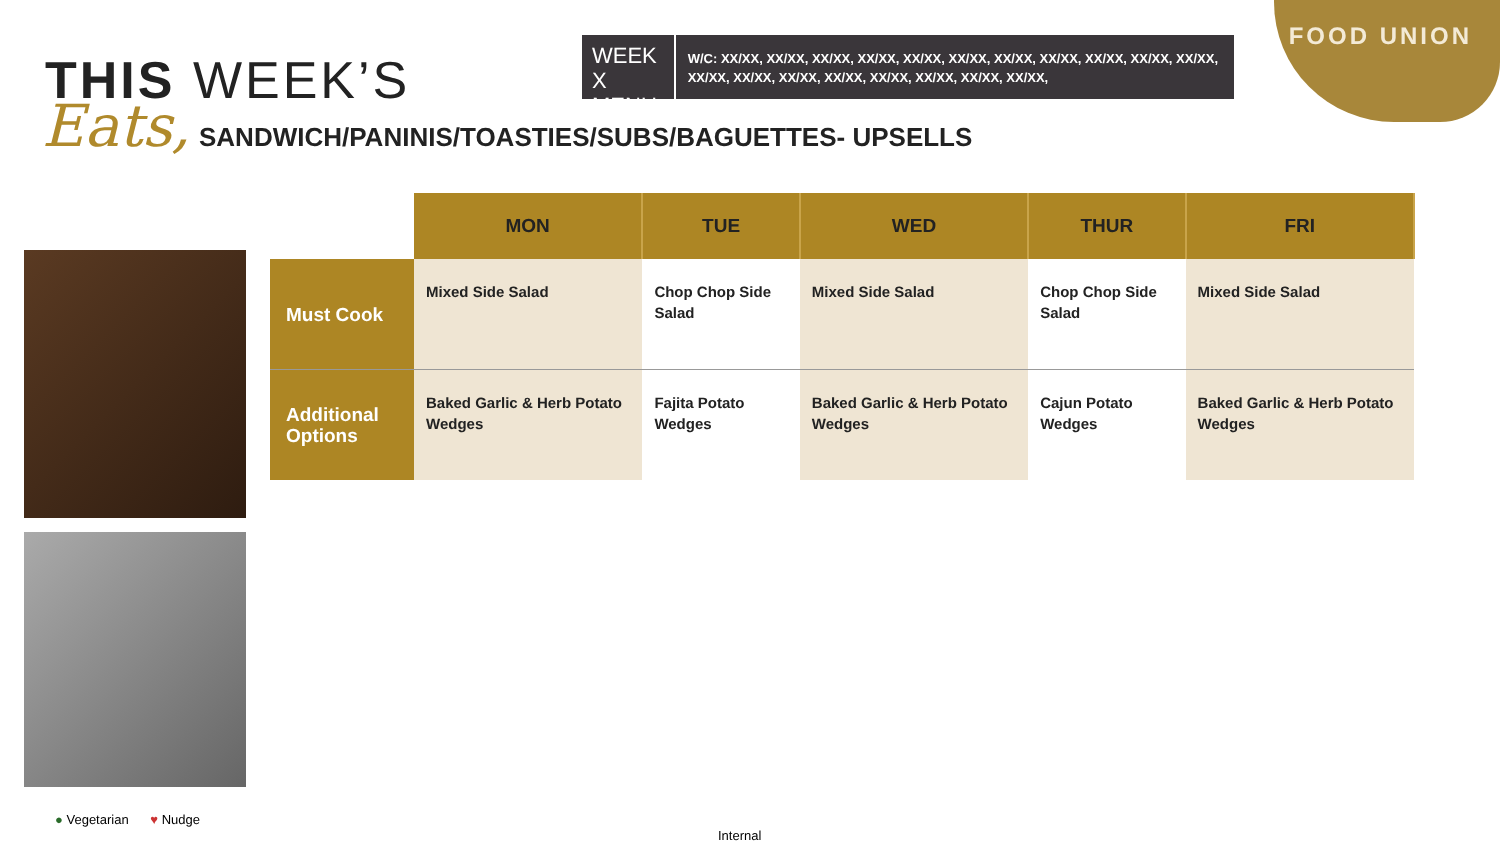FOOD UNION
THIS WEEK’S
Eats,
WEEK X MENU
W/C: XX/XX, XX/XX, XX/XX, XX/XX, XX/XX, XX/XX, XX/XX, XX/XX, XX/XX, XX/XX, XX/XX, XX/XX, XX/XX, XX/XX, XX/XX, XX/XX, XX/XX, XX/XX, XX/XX,
SANDWICH/PANINIS/TOASTIES/SUBS/BAGUETTES- UPSELLS
| | MON | TUE | WED | THUR | FRI |
| --- | --- | --- | --- | --- | --- |
| Must Cook | Mixed Side Salad | Chop Chop Side Salad | Mixed Side Salad | Chop Chop Side Salad | Mixed Side Salad |
| Additional Options | Baked Garlic & Herb Potato Wedges | Fajita Potato Wedges | Baked Garlic & Herb Potato Wedges | Cajun Potato Wedges | Baked Garlic & Herb Potato Wedges |
● Vegetarian ♥ Nudge
Internal